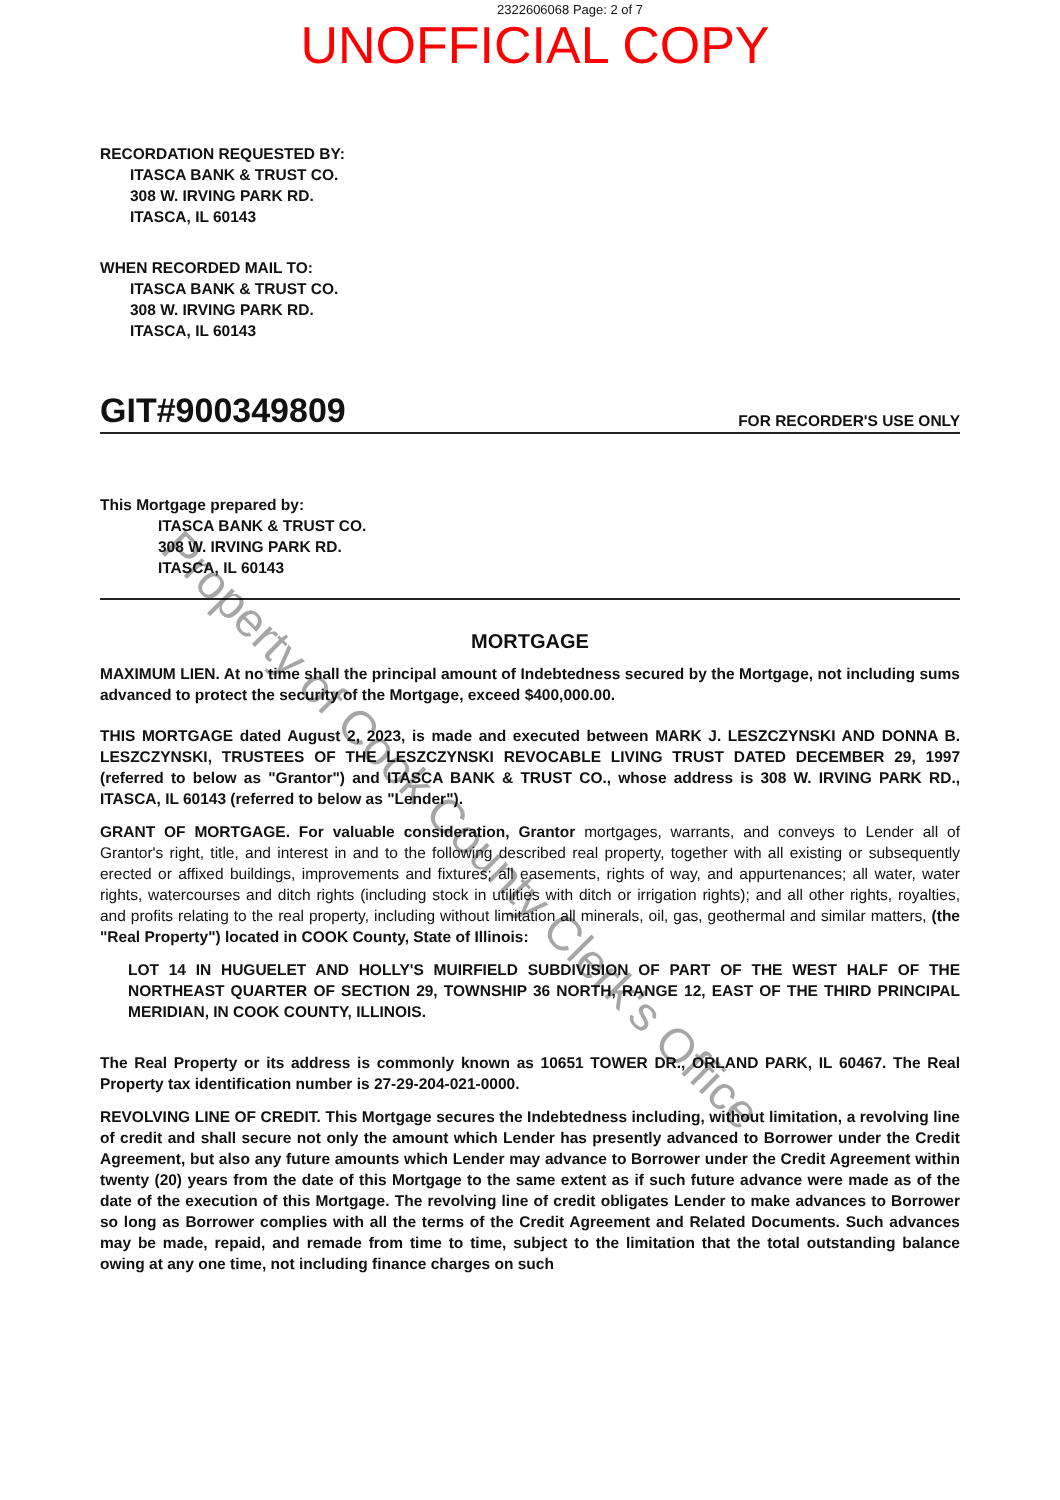2322606068 Page: 2 of 7
UNOFFICIAL COPY
RECORDATION REQUESTED BY:
ITASCA BANK & TRUST CO.
308 W. IRVING PARK RD.
ITASCA, IL 60143
WHEN RECORDED MAIL TO:
ITASCA BANK & TRUST CO.
308 W. IRVING PARK RD.
ITASCA, IL 60143
GIT#900349809 FOR RECORDER'S USE ONLY
This Mortgage prepared by:
ITASCA BANK & TRUST CO.
308 W. IRVING PARK RD.
ITASCA, IL 60143
MORTGAGE
MAXIMUM LIEN. At no time shall the principal amount of Indebtedness secured by the Mortgage, not including sums advanced to protect the security of the Mortgage, exceed $400,000.00.
THIS MORTGAGE dated August 2, 2023, is made and executed between MARK J. LESZCZYNSKI AND DONNA B. LESZCZYNSKI, TRUSTEES OF THE LESZCZYNSKI REVOCABLE LIVING TRUST DATED DECEMBER 29, 1997 (referred to below as "Grantor") and ITASCA BANK & TRUST CO., whose address is 308 W. IRVING PARK RD., ITASCA, IL 60143 (referred to below as "Lender").
GRANT OF MORTGAGE. For valuable consideration, Grantor mortgages, warrants, and conveys to Lender all of Grantor's right, title, and interest in and to the following described real property, together with all existing or subsequently erected or affixed buildings, improvements and fixtures; all easements, rights of way, and appurtenances; all water, water rights, watercourses and ditch rights (including stock in utilities with ditch or irrigation rights); and all other rights, royalties, and profits relating to the real property, including without limitation all minerals, oil, gas, geothermal and similar matters, (the "Real Property") located in COOK County, State of Illinois:
LOT 14 IN HUGUELET AND HOLLY'S MUIRFIELD SUBDIVISION OF PART OF THE WEST HALF OF THE NORTHEAST QUARTER OF SECTION 29, TOWNSHIP 36 NORTH, RANGE 12, EAST OF THE THIRD PRINCIPAL MERIDIAN, IN COOK COUNTY, ILLINOIS.
The Real Property or its address is commonly known as 10651 TOWER DR., ORLAND PARK, IL 60467. The Real Property tax identification number is 27-29-204-021-0000.
REVOLVING LINE OF CREDIT. This Mortgage secures the Indebtedness including, without limitation, a revolving line of credit and shall secure not only the amount which Lender has presently advanced to Borrower under the Credit Agreement, but also any future amounts which Lender may advance to Borrower under the Credit Agreement within twenty (20) years from the date of this Mortgage to the same extent as if such future advance were made as of the date of the execution of this Mortgage. The revolving line of credit obligates Lender to make advances to Borrower so long as Borrower complies with all the terms of the Credit Agreement and Related Documents. Such advances may be made, repaid, and remade from time to time, subject to the limitation that the total outstanding balance owing at any one time, not including finance charges on such
Property of Cook County Clerk's Office